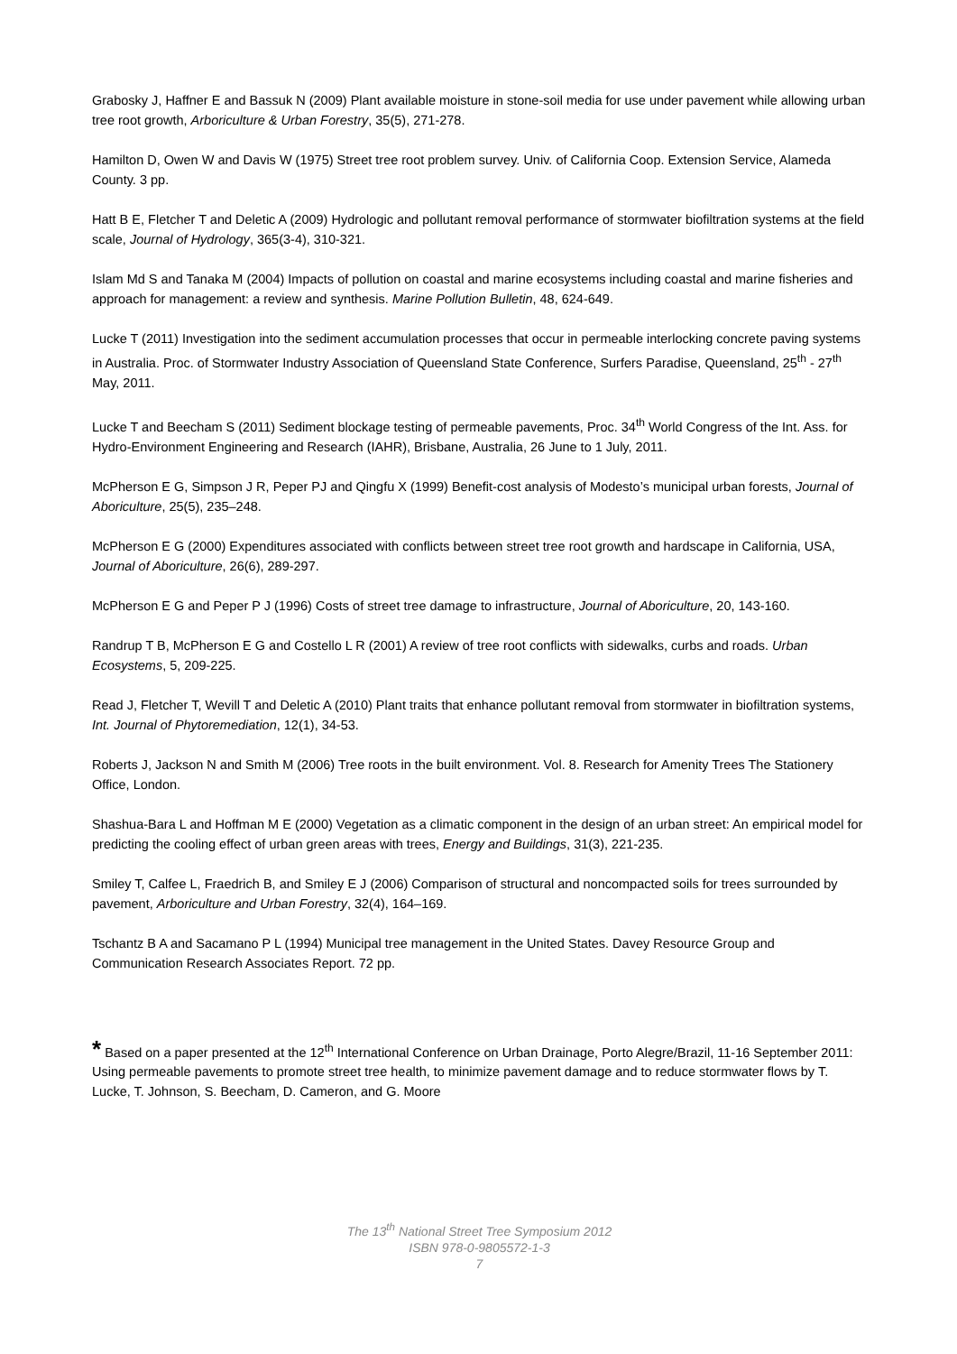Grabosky J, Haffner E and Bassuk N (2009) Plant available moisture in stone-soil media for use under pavement while allowing urban tree root growth, Arboriculture & Urban Forestry, 35(5), 271-278.
Hamilton D, Owen W and Davis W (1975) Street tree root problem survey. Univ. of California Coop. Extension Service, Alameda County. 3 pp.
Hatt B E, Fletcher T and Deletic A (2009) Hydrologic and pollutant removal performance of stormwater biofiltration systems at the field scale, Journal of Hydrology, 365(3-4), 310-321.
Islam Md S and Tanaka M (2004) Impacts of pollution on coastal and marine ecosystems including coastal and marine fisheries and approach for management: a review and synthesis. Marine Pollution Bulletin, 48, 624-649.
Lucke T (2011) Investigation into the sediment accumulation processes that occur in permeable interlocking concrete paving systems in Australia. Proc. of Stormwater Industry Association of Queensland State Conference, Surfers Paradise, Queensland, 25<sup>th</sup> - 27<sup>th</sup> May, 2011.
Lucke T and Beecham S (2011) Sediment blockage testing of permeable pavements, Proc. 34<sup>th</sup> World Congress of the Int. Ass. for Hydro-Environment Engineering and Research (IAHR), Brisbane, Australia, 26 June to 1 July, 2011.
McPherson E G, Simpson J R, Peper PJ and Qingfu X (1999) Benefit-cost analysis of Modesto’s municipal urban forests, Journal of Aboriculture, 25(5), 235–248.
McPherson E G (2000) Expenditures associated with conflicts between street tree root growth and hardscape in California, USA, Journal of Aboriculture, 26(6), 289-297.
McPherson E G and Peper P J (1996) Costs of street tree damage to infrastructure, Journal of Aboriculture, 20, 143-160.
Randrup T B, McPherson E G and Costello L R (2001) A review of tree root conflicts with sidewalks, curbs and roads. Urban Ecosystems, 5, 209-225.
Read J, Fletcher T, Wevill T and Deletic A (2010) Plant traits that enhance pollutant removal from stormwater in biofiltration systems, Int. Journal of Phytoremediation, 12(1), 34-53.
Roberts J, Jackson N and Smith M (2006) Tree roots in the built environment. Vol. 8. Research for Amenity Trees The Stationery Office, London.
Shashua-Bara L and Hoffman M E (2000) Vegetation as a climatic component in the design of an urban street: An empirical model for predicting the cooling effect of urban green areas with trees, Energy and Buildings, 31(3), 221-235.
Smiley T, Calfee L, Fraedrich B, and Smiley E J (2006) Comparison of structural and noncompacted soils for trees surrounded by pavement, Arboriculture and Urban Forestry, 32(4), 164–169.
Tschantz B A and Sacamano P L (1994) Municipal tree management in the United States. Davey Resource Group and Communication Research Associates Report. 72 pp.
* Based on a paper presented at the 12<sup>th</sup> International Conference on Urban Drainage, Porto Alegre/Brazil, 11-16 September 2011: Using permeable pavements to promote street tree health, to minimize pavement damage and to reduce stormwater flows by T. Lucke, T. Johnson, S. Beecham, D. Cameron, and G. Moore
The 13<sup>th</sup> National Street Tree Symposium 2012
ISBN 978-0-9805572-1-3
7